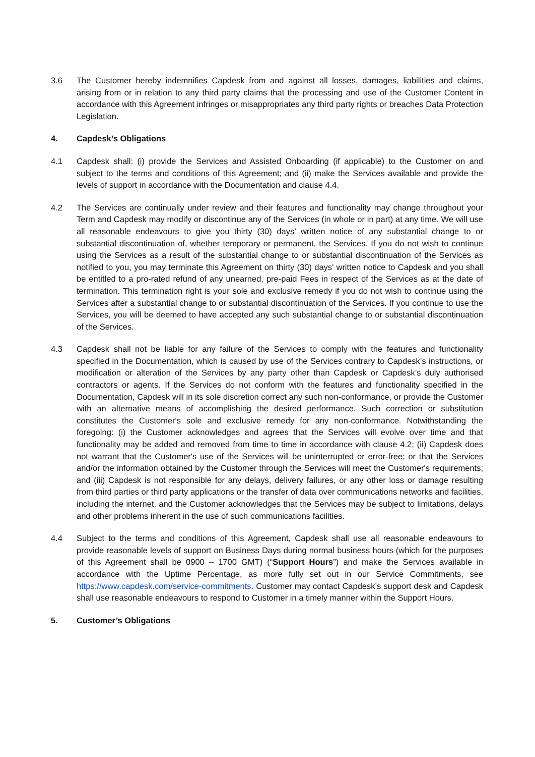3.6 The Customer hereby indemnifies Capdesk from and against all losses, damages, liabilities and claims, arising from or in relation to any third party claims that the processing and use of the Customer Content in accordance with this Agreement infringes or misappropriates any third party rights or breaches Data Protection Legislation.
4. Capdesk’s Obligations
4.1 Capdesk shall: (i) provide the Services and Assisted Onboarding (if applicable) to the Customer on and subject to the terms and conditions of this Agreement; and (ii) make the Services available and provide the levels of support in accordance with the Documentation and clause 4.4.
4.2 The Services are continually under review and their features and functionality may change throughout your Term and Capdesk may modify or discontinue any of the Services (in whole or in part) at any time. We will use all reasonable endeavours to give you thirty (30) days’ written notice of any substantial change to or substantial discontinuation of, whether temporary or permanent, the Services. If you do not wish to continue using the Services as a result of the substantial change to or substantial discontinuation of the Services as notified to you, you may terminate this Agreement on thirty (30) days’ written notice to Capdesk and you shall be entitled to a pro-rated refund of any unearned, pre-paid Fees in respect of the Services as at the date of termination. This termination right is your sole and exclusive remedy if you do not wish to continue using the Services after a substantial change to or substantial discontinuation of the Services. If you continue to use the Services, you will be deemed to have accepted any such substantial change to or substantial discontinuation of the Services.
4.3 Capdesk shall not be liable for any failure of the Services to comply with the features and functionality specified in the Documentation, which is caused by use of the Services contrary to Capdesk’s instructions, or modification or alteration of the Services by any party other than Capdesk or Capdesk’s duly authorised contractors or agents. If the Services do not conform with the features and functionality specified in the Documentation, Capdesk will in its sole discretion correct any such non-conformance, or provide the Customer with an alternative means of accomplishing the desired performance. Such correction or substitution constitutes the Customer's sole and exclusive remedy for any non-conformance. Notwithstanding the foregoing: (i) the Customer acknowledges and agrees that the Services will evolve over time and that functionality may be added and removed from time to time in accordance with clause 4.2; (ii) Capdesk does not warrant that the Customer's use of the Services will be uninterrupted or error-free; or that the Services and/or the information obtained by the Customer through the Services will meet the Customer's requirements; and (iii) Capdesk is not responsible for any delays, delivery failures, or any other loss or damage resulting from third parties or third party applications or the transfer of data over communications networks and facilities, including the internet, and the Customer acknowledges that the Services may be subject to limitations, delays and other problems inherent in the use of such communications facilities.
4.4 Subject to the terms and conditions of this Agreement, Capdesk shall use all reasonable endeavours to provide reasonable levels of support on Business Days during normal business hours (which for the purposes of this Agreement shall be 0900 – 1700 GMT) (“Support Hours”) and make the Services available in accordance with the Uptime Percentage, as more fully set out in our Service Commitments, see https://www.capdesk.com/service-commitments. Customer may contact Capdesk’s support desk and Capdesk shall use reasonable endeavours to respond to Customer in a timely manner within the Support Hours.
5. Customer’s Obligations